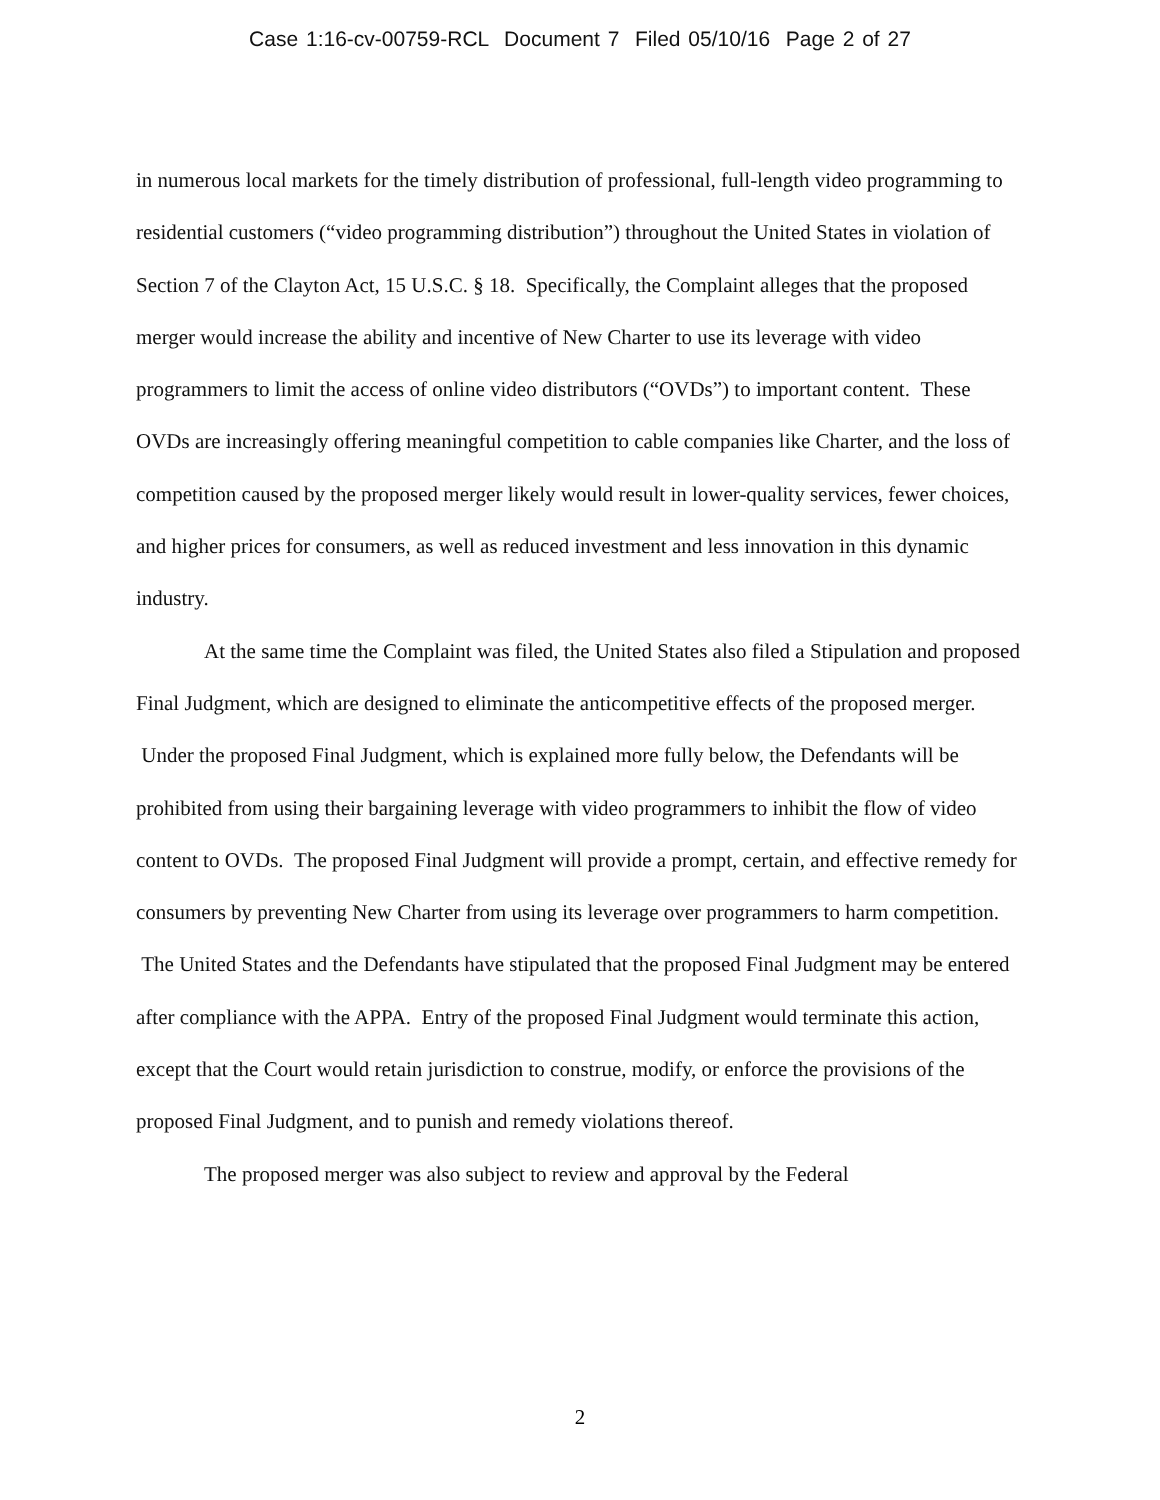Case 1:16-cv-00759-RCL Document 7 Filed 05/10/16 Page 2 of 27
in numerous local markets for the timely distribution of professional, full-length video programming to residential customers (“video programming distribution”) throughout the United States in violation of Section 7 of the Clayton Act, 15 U.S.C. § 18. Specifically, the Complaint alleges that the proposed merger would increase the ability and incentive of New Charter to use its leverage with video programmers to limit the access of online video distributors (“OVDs”) to important content. These OVDs are increasingly offering meaningful competition to cable companies like Charter, and the loss of competition caused by the proposed merger likely would result in lower-quality services, fewer choices, and higher prices for consumers, as well as reduced investment and less innovation in this dynamic industry.
At the same time the Complaint was filed, the United States also filed a Stipulation and proposed Final Judgment, which are designed to eliminate the anticompetitive effects of the proposed merger. Under the proposed Final Judgment, which is explained more fully below, the Defendants will be prohibited from using their bargaining leverage with video programmers to inhibit the flow of video content to OVDs. The proposed Final Judgment will provide a prompt, certain, and effective remedy for consumers by preventing New Charter from using its leverage over programmers to harm competition. The United States and the Defendants have stipulated that the proposed Final Judgment may be entered after compliance with the APPA. Entry of the proposed Final Judgment would terminate this action, except that the Court would retain jurisdiction to construe, modify, or enforce the provisions of the proposed Final Judgment, and to punish and remedy violations thereof.
The proposed merger was also subject to review and approval by the Federal
2